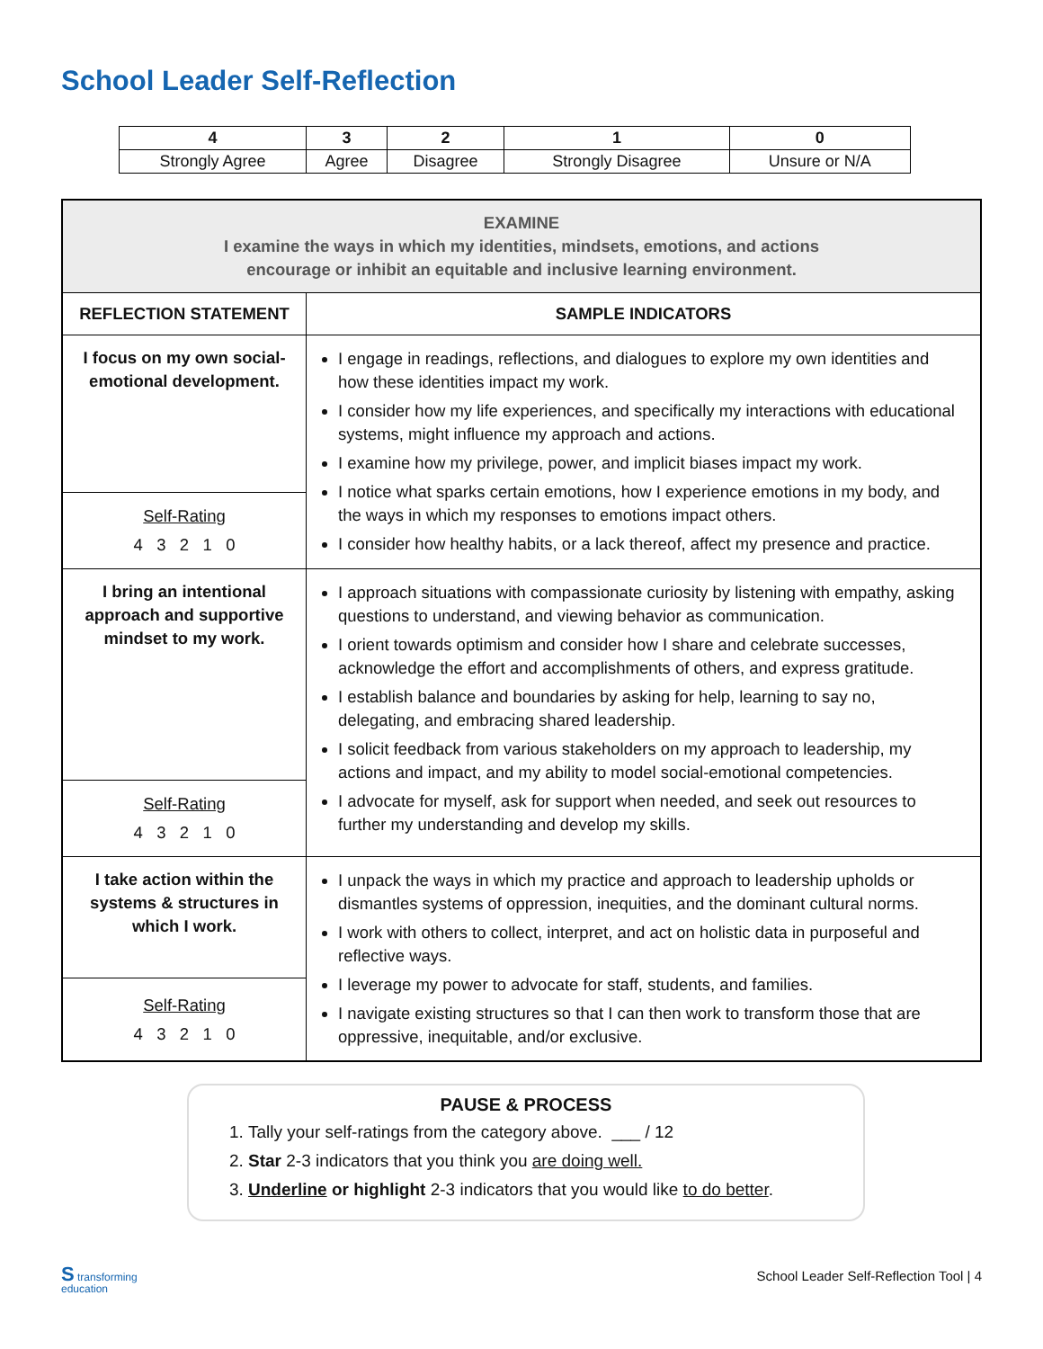School Leader Self-Reflection
| 4 | 3 | 2 | 1 | 0 |
| Strongly Agree | Agree | Disagree | Strongly Disagree | Unsure or N/A |
| EXAMINE I examine the ways in which my identities, mindsets, emotions, and actions encourage or inhibit an equitable and inclusive learning environment. | |
| REFLECTION STATEMENT | SAMPLE INDICATORS |
| I focus on my own social-emotional development. | I engage in readings, reflections, and dialogues to explore my own identities and how these identities impact my work. I consider how my life experiences, and specifically my interactions with educational systems, might influence my approach and actions. I examine how my privilege, power, and implicit biases impact my work. I notice what sparks certain emotions, how I experience emotions in my body, and the ways in which my responses to emotions impact others. I consider how healthy habits, or a lack thereof, affect my presence and practice. |
| Self-Rating 4 3 2 1 0 | |
| I bring an intentional approach and supportive mindset to my work. | I approach situations with compassionate curiosity by listening with empathy, asking questions to understand, and viewing behavior as communication. I orient towards optimism and consider how I share and celebrate successes, acknowledge the effort and accomplishments of others, and express gratitude. I establish balance and boundaries by asking for help, learning to say no, delegating, and embracing shared leadership. I solicit feedback from various stakeholders on my approach to leadership, my actions and impact, and my ability to model social-emotional competencies. I advocate for myself, ask for support when needed, and seek out resources to further my understanding and develop my skills. |
| Self-Rating 4 3 2 1 0 | |
| I take action within the systems & structures in which I work. | I unpack the ways in which my practice and approach to leadership upholds or dismantles systems of oppression, inequities, and the dominant cultural norms. I work with others to collect, interpret, and act on holistic data in purposeful and reflective ways. I leverage my power to advocate for staff, students, and families. I navigate existing structures so that I can then work to transform those that are oppressive, inequitable, and/or exclusive. |
| Self-Rating 4 3 2 1 0 | |
PAUSE & PROCESS
1. Tally your self-ratings from the category above. ___ / 12
2. Star 2-3 indicators that you think you are doing well.
3. Underline or highlight 2-3 indicators that you would like to do better.
S transforming
education
School Leader Self-Reflection Tool | 4